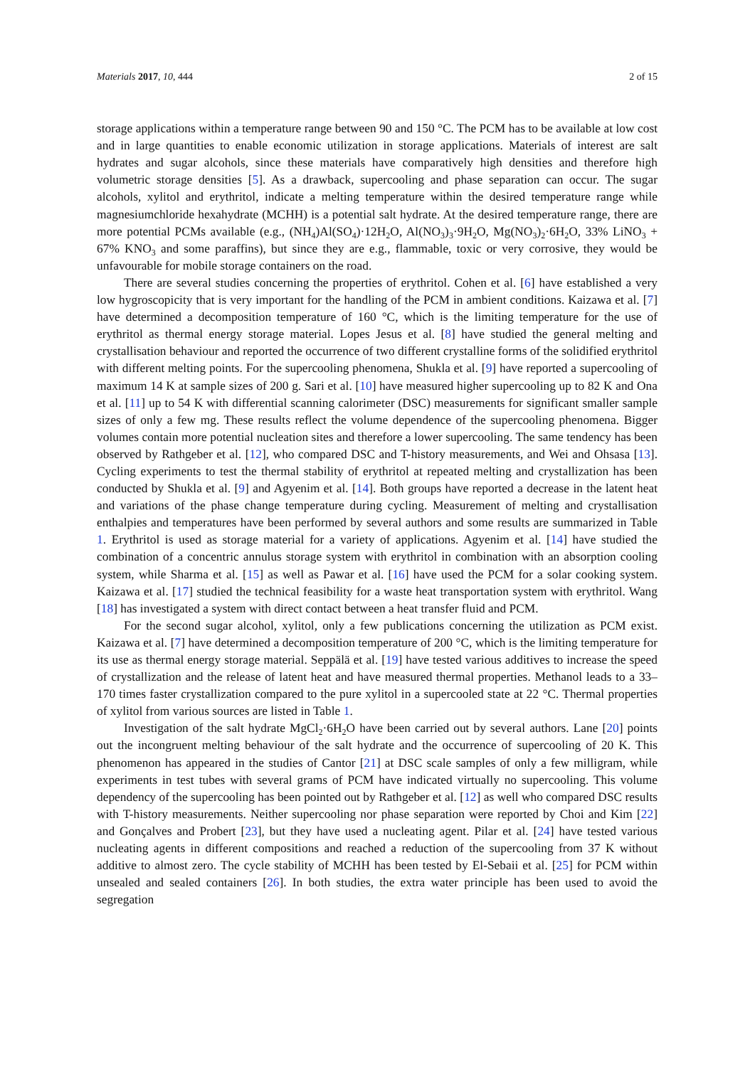Materials 2017, 10, 444 2 of 15
storage applications within a temperature range between 90 and 150 °C. The PCM has to be available at low cost and in large quantities to enable economic utilization in storage applications. Materials of interest are salt hydrates and sugar alcohols, since these materials have comparatively high densities and therefore high volumetric storage densities [5]. As a drawback, supercooling and phase separation can occur. The sugar alcohols, xylitol and erythritol, indicate a melting temperature within the desired temperature range while magnesiumchloride hexahydrate (MCHH) is a potential salt hydrate. At the desired temperature range, there are more potential PCMs available (e.g., (NH<sub>4</sub>)Al(SO<sub>4</sub>)·12H<sub>2</sub>O, Al(NO<sub>3</sub>)<sub>3</sub>·9H<sub>2</sub>O, Mg(NO<sub>3</sub>)<sub>2</sub>·6H<sub>2</sub>O, 33% LiNO<sub>3</sub> + 67% KNO<sub>3</sub> and some paraffins), but since they are e.g., flammable, toxic or very corrosive, they would be unfavourable for mobile storage containers on the road.
There are several studies concerning the properties of erythritol. Cohen et al. [6] have established a very low hygroscopicity that is very important for the handling of the PCM in ambient conditions. Kaizawa et al. [7] have determined a decomposition temperature of 160 °C, which is the limiting temperature for the use of erythritol as thermal energy storage material. Lopes Jesus et al. [8] have studied the general melting and crystallisation behaviour and reported the occurrence of two different crystalline forms of the solidified erythritol with different melting points. For the supercooling phenomena, Shukla et al. [9] have reported a supercooling of maximum 14 K at sample sizes of 200 g. Sari et al. [10] have measured higher supercooling up to 82 K and Ona et al. [11] up to 54 K with differential scanning calorimeter (DSC) measurements for significant smaller sample sizes of only a few mg. These results reflect the volume dependence of the supercooling phenomena. Bigger volumes contain more potential nucleation sites and therefore a lower supercooling. The same tendency has been observed by Rathgeber et al. [12], who compared DSC and T-history measurements, and Wei and Ohsasa [13]. Cycling experiments to test the thermal stability of erythritol at repeated melting and crystallization has been conducted by Shukla et al. [9] and Agyenim et al. [14]. Both groups have reported a decrease in the latent heat and variations of the phase change temperature during cycling. Measurement of melting and crystallisation enthalpies and temperatures have been performed by several authors and some results are summarized in Table 1. Erythritol is used as storage material for a variety of applications. Agyenim et al. [14] have studied the combination of a concentric annulus storage system with erythritol in combination with an absorption cooling system, while Sharma et al. [15] as well as Pawar et al. [16] have used the PCM for a solar cooking system. Kaizawa et al. [17] studied the technical feasibility for a waste heat transportation system with erythritol. Wang [18] has investigated a system with direct contact between a heat transfer fluid and PCM.
For the second sugar alcohol, xylitol, only a few publications concerning the utilization as PCM exist. Kaizawa et al. [7] have determined a decomposition temperature of 200 °C, which is the limiting temperature for its use as thermal energy storage material. Seppälä et al. [19] have tested various additives to increase the speed of crystallization and the release of latent heat and have measured thermal properties. Methanol leads to a 33–170 times faster crystallization compared to the pure xylitol in a supercooled state at 22 °C. Thermal properties of xylitol from various sources are listed in Table 1.
Investigation of the salt hydrate MgCl<sub>2</sub>·6H<sub>2</sub>O have been carried out by several authors. Lane [20] points out the incongruent melting behaviour of the salt hydrate and the occurrence of supercooling of 20 K. This phenomenon has appeared in the studies of Cantor [21] at DSC scale samples of only a few milligram, while experiments in test tubes with several grams of PCM have indicated virtually no supercooling. This volume dependency of the supercooling has been pointed out by Rathgeber et al. [12] as well who compared DSC results with T-history measurements. Neither supercooling nor phase separation were reported by Choi and Kim [22] and Gonçalves and Probert [23], but they have used a nucleating agent. Pilar et al. [24] have tested various nucleating agents in different compositions and reached a reduction of the supercooling from 37 K without additive to almost zero. The cycle stability of MCHH has been tested by El-Sebaii et al. [25] for PCM within unsealed and sealed containers [26]. In both studies, the extra water principle has been used to avoid the segregation